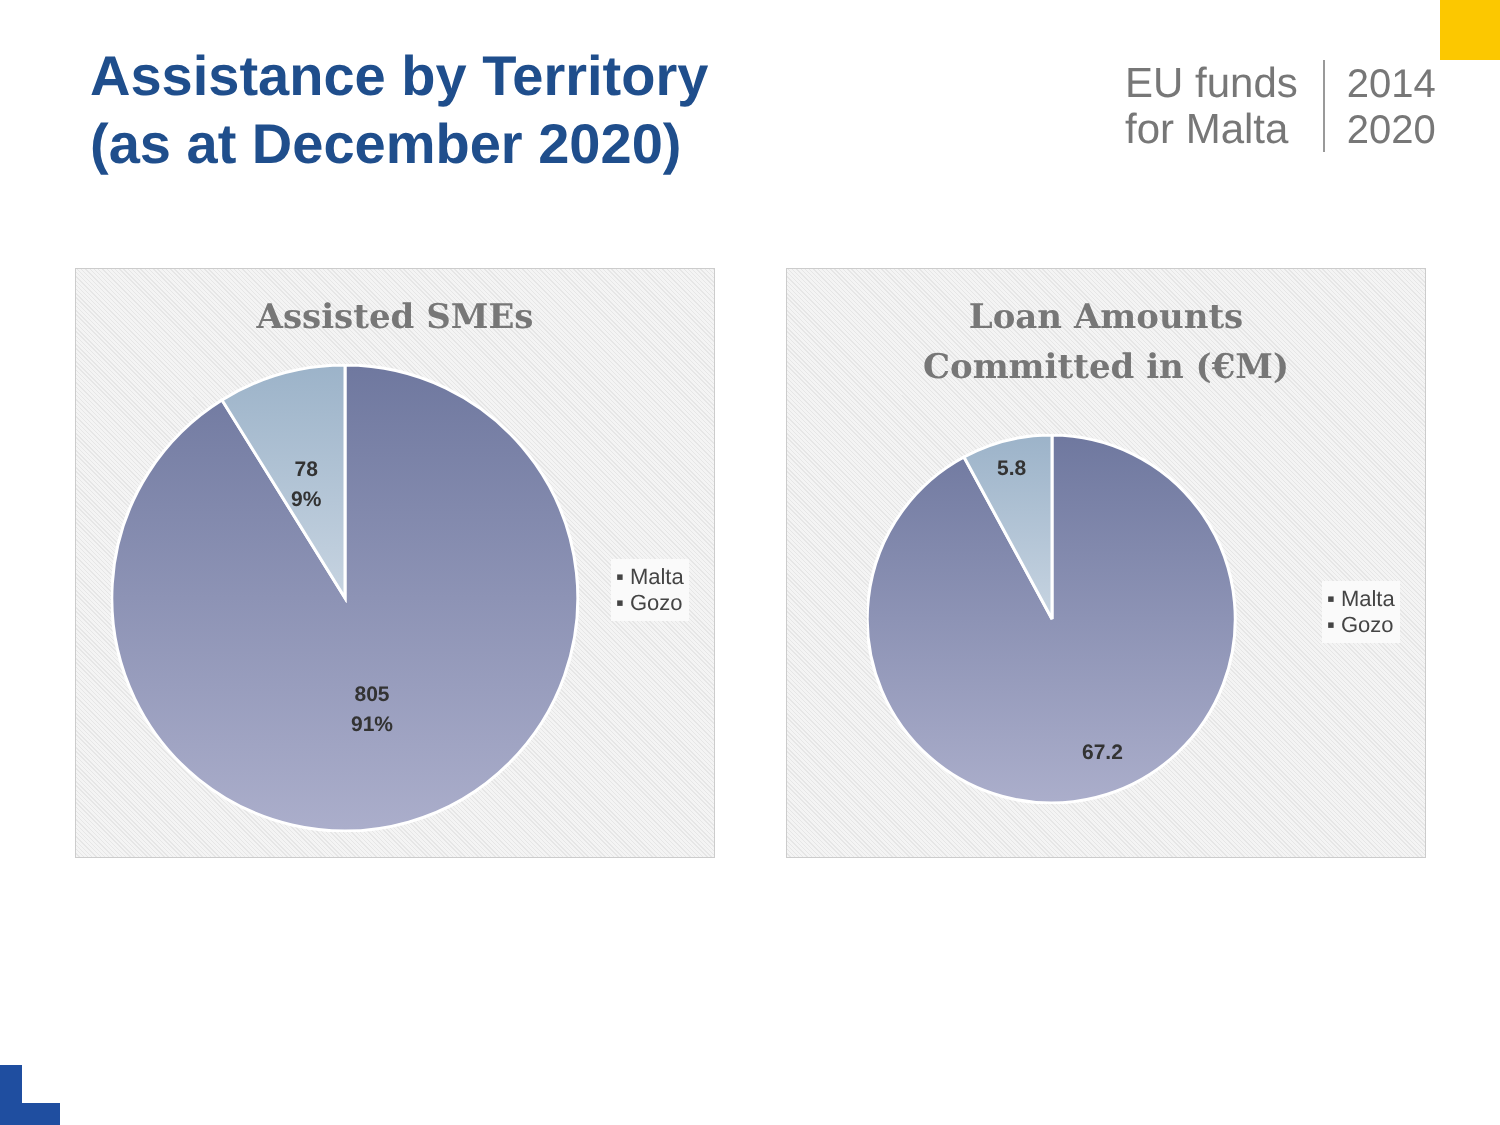Assistance by Territory
(as at December 2020)
EU funds
for Malta
2014
2020
Assisted SMEs
78
9%
805
91%
▪ Malta
▪ Gozo
Loan Amounts
Committed in (€M)
5.8
67.2
▪ Malta
▪ Gozo